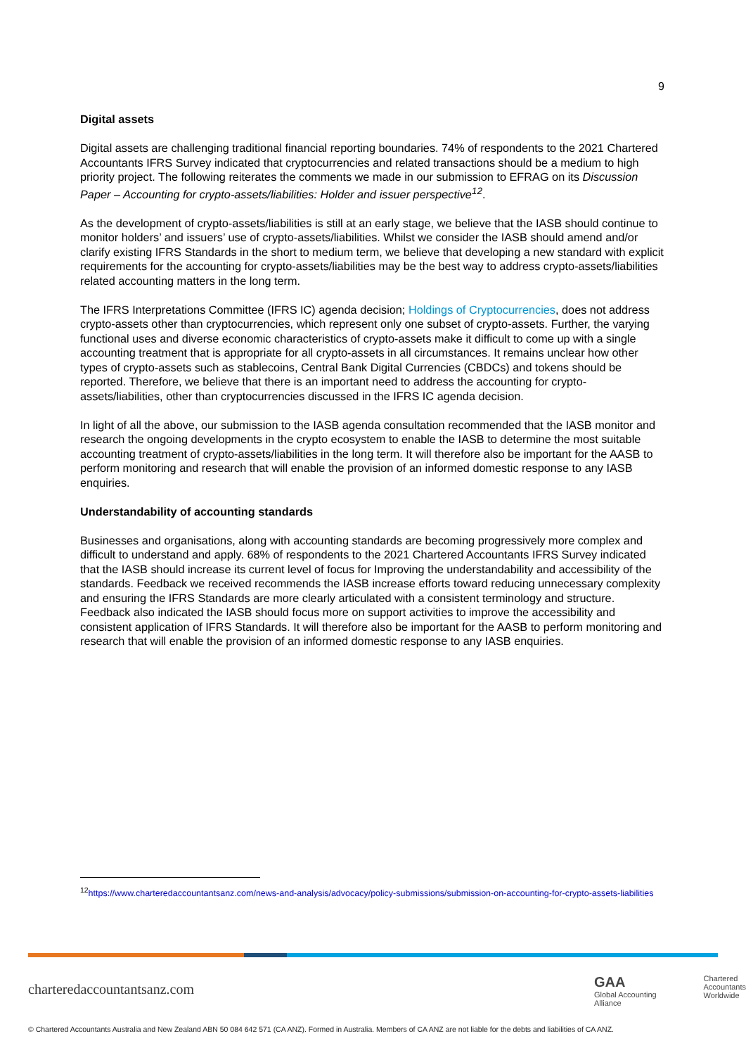9
Digital assets
Digital assets are challenging traditional financial reporting boundaries. 74% of respondents to the 2021 Chartered Accountants IFRS Survey indicated that cryptocurrencies and related transactions should be a medium to high priority project. The following reiterates the comments we made in our submission to EFRAG on its Discussion Paper – Accounting for crypto-assets/liabilities: Holder and issuer perspective<sup>12</sup>.
As the development of crypto-assets/liabilities is still at an early stage, we believe that the IASB should continue to monitor holders’ and issuers’ use of crypto-assets/liabilities. Whilst we consider the IASB should amend and/or clarify existing IFRS Standards in the short to medium term, we believe that developing a new standard with explicit requirements for the accounting for crypto-assets/liabilities may be the best way to address crypto-assets/liabilities related accounting matters in the long term.
The IFRS Interpretations Committee (IFRS IC) agenda decision; Holdings of Cryptocurrencies, does not address crypto-assets other than cryptocurrencies, which represent only one subset of crypto-assets. Further, the varying functional uses and diverse economic characteristics of crypto-assets make it difficult to come up with a single accounting treatment that is appropriate for all crypto-assets in all circumstances. It remains unclear how other types of crypto-assets such as stablecoins, Central Bank Digital Currencies (CBDCs) and tokens should be reported. Therefore, we believe that there is an important need to address the accounting for crypto-assets/liabilities, other than cryptocurrencies discussed in the IFRS IC agenda decision.
In light of all the above, our submission to the IASB agenda consultation recommended that the IASB monitor and research the ongoing developments in the crypto ecosystem to enable the IASB to determine the most suitable accounting treatment of crypto-assets/liabilities in the long term. It will therefore also be important for the AASB to perform monitoring and research that will enable the provision of an informed domestic response to any IASB enquiries.
Understandability of accounting standards
Businesses and organisations, along with accounting standards are becoming progressively more complex and difficult to understand and apply. 68% of respondents to the 2021 Chartered Accountants IFRS Survey indicated that the IASB should increase its current level of focus for Improving the understandability and accessibility of the standards. Feedback we received recommends the IASB increase efforts toward reducing unnecessary complexity and ensuring the IFRS Standards are more clearly articulated with a consistent terminology and structure. Feedback also indicated the IASB should focus more on support activities to improve the accessibility and consistent application of IFRS Standards. It will therefore also be important for the AASB to perform monitoring and research that will enable the provision of an informed domestic response to any IASB enquiries.
<sup>12</sup> https://www.charteredaccountantsanz.com/news-and-analysis/advocacy/policy-submissions/submission-on-accounting-for-crypto-assets-liabilities
charteredaccountantsanz.com
GAA
Global Accounting Alliance
Chartered
Accountants
Worldwide
© Chartered Accountants Australia and New Zealand ABN 50 084 642 571 (CA ANZ). Formed in Australia. Members of CA ANZ are not liable for the debts and liabilities of CA ANZ.